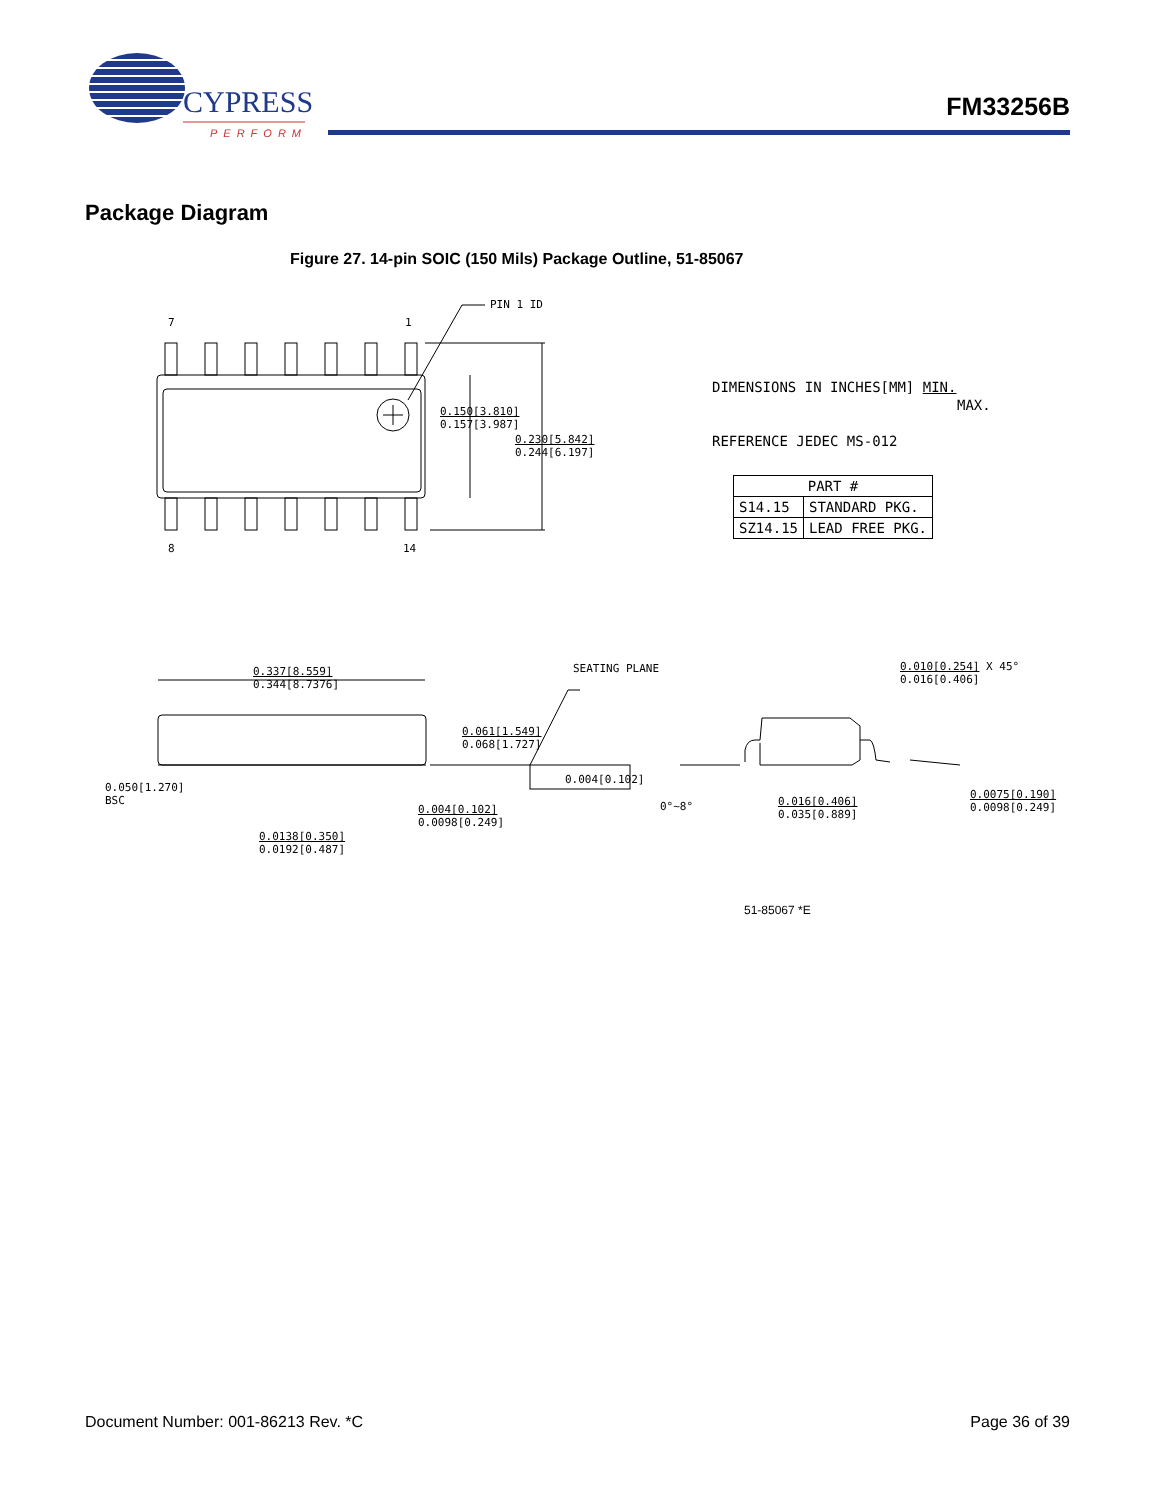CYPRESS
PERFORM
FM33256B
Package Diagram
Figure 27. 14-pin SOIC (150 Mils) Package Outline, 51-85067
7 1
PIN 1 ID
8 14
0.150[3.810]
0.157[3.987]
0.230[5.842]
0.244[6.197]
DIMENSIONS IN INCHES[MM] MIN.
MAX.
REFERENCE JEDEC MS-012
| PART # | |
| --- | --- |
| S14.15 | STANDARD PKG. |
| SZ14.15 | LEAD FREE PKG. |
0.337[8.559]
0.344[8.7376]
SEATING PLANE
0.010[0.254] X 45°
0.016[0.406]
0.061[1.549]
0.068[1.727]
0.004[0.102]
0.050[1.270]
BSC
0.004[0.102]
0.0098[0.249]
0°~8°
0.016[0.406]
0.035[0.889]
0.0075[0.190]
0.0098[0.249]
0.0138[0.350]
0.0192[0.487]
51-85067 *E
Document Number: 001-86213 Rev. *C Page 36 of 39